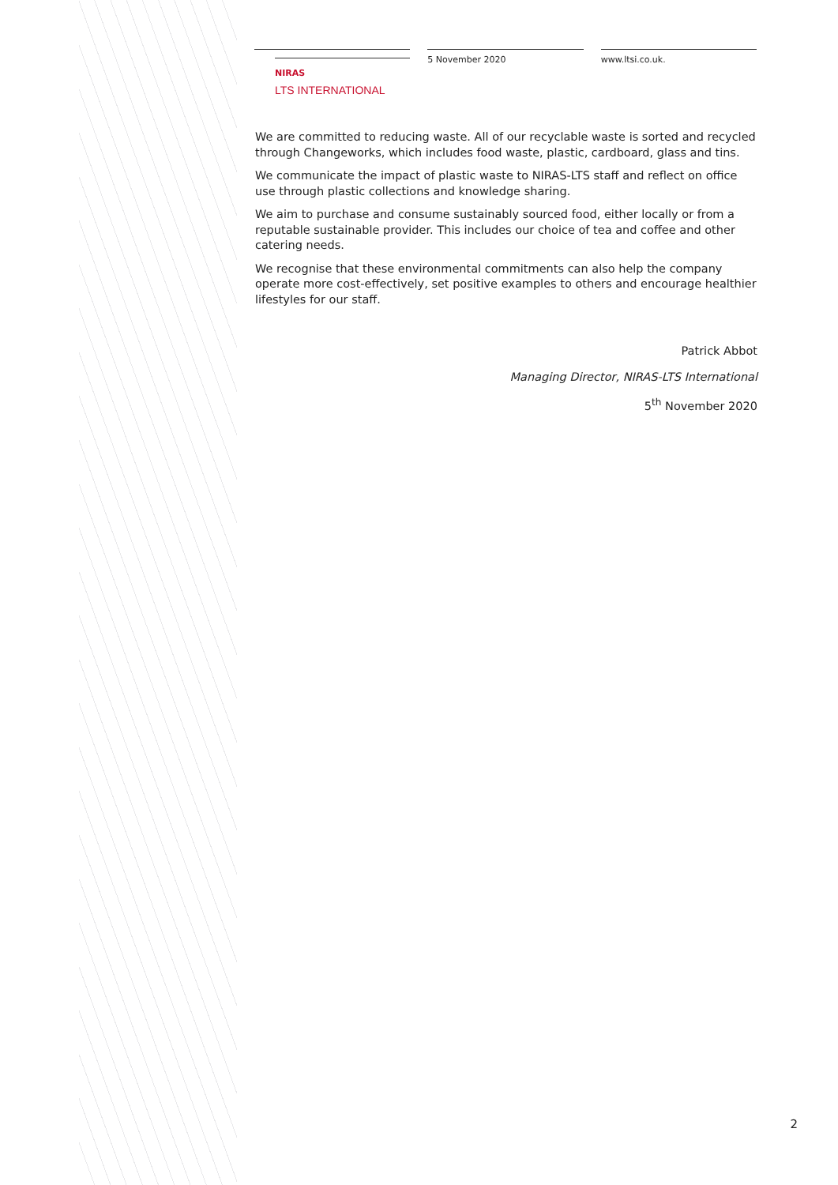NIRAS
LTS INTERNATIONAL
5 November 2020 www.ltsi.co.uk.
We are committed to reducing waste. All of our recyclable waste is sorted and recycled through Changeworks, which includes food waste, plastic, cardboard, glass and tins.
We communicate the impact of plastic waste to NIRAS-LTS staff and reflect on office use through plastic collections and knowledge sharing.
We aim to purchase and consume sustainably sourced food, either locally or from a reputable sustainable provider. This includes our choice of tea and coffee and other catering needs.
We recognise that these environmental commitments can also help the company operate more cost-effectively, set positive examples to others and encourage healthier lifestyles for our staff.
Patrick Abbot
Managing Director, NIRAS-LTS International
5<sup>th</sup> November 2020
2